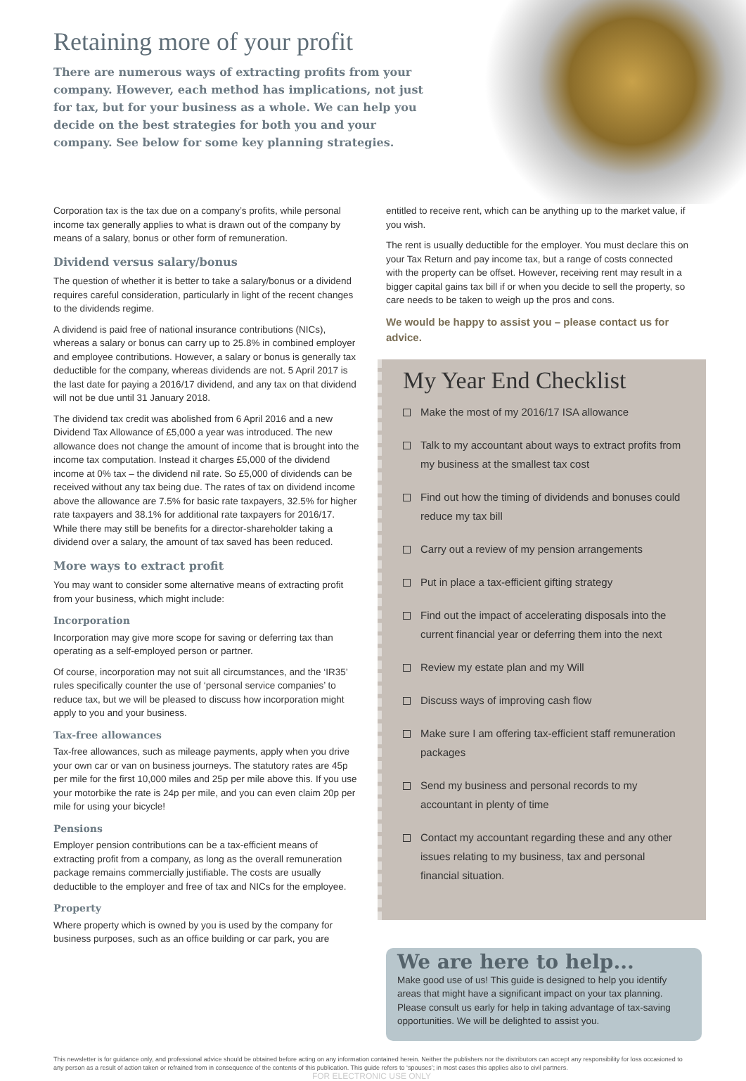Retaining more of your profit
There are numerous ways of extracting profits from your company. However, each method has implications, not just for tax, but for your business as a whole. We can help you decide on the best strategies for both you and your company. See below for some key planning strategies.
Corporation tax is the tax due on a company’s profits, while personal income tax generally applies to what is drawn out of the company by means of a salary, bonus or other form of remuneration.
Dividend versus salary/bonus
The question of whether it is better to take a salary/bonus or a dividend requires careful consideration, particularly in light of the recent changes to the dividends regime.
A dividend is paid free of national insurance contributions (NICs), whereas a salary or bonus can carry up to 25.8% in combined employer and employee contributions. However, a salary or bonus is generally tax deductible for the company, whereas dividends are not. 5 April 2017 is the last date for paying a 2016/17 dividend, and any tax on that dividend will not be due until 31 January 2018.
The dividend tax credit was abolished from 6 April 2016 and a new Dividend Tax Allowance of £5,000 a year was introduced. The new allowance does not change the amount of income that is brought into the income tax computation. Instead it charges £5,000 of the dividend income at 0% tax – the dividend nil rate. So £5,000 of dividends can be received without any tax being due. The rates of tax on dividend income above the allowance are 7.5% for basic rate taxpayers, 32.5% for higher rate taxpayers and 38.1% for additional rate taxpayers for 2016/17. While there may still be benefits for a director-shareholder taking a dividend over a salary, the amount of tax saved has been reduced.
More ways to extract profit
You may want to consider some alternative means of extracting profit from your business, which might include:
Incorporation
Incorporation may give more scope for saving or deferring tax than operating as a self-employed person or partner.
Of course, incorporation may not suit all circumstances, and the ‘IR35’ rules specifically counter the use of ‘personal service companies’ to reduce tax, but we will be pleased to discuss how incorporation might apply to you and your business.
Tax-free allowances
Tax-free allowances, such as mileage payments, apply when you drive your own car or van on business journeys. The statutory rates are 45p per mile for the first 10,000 miles and 25p per mile above this. If you use your motorbike the rate is 24p per mile, and you can even claim 20p per mile for using your bicycle!
Pensions
Employer pension contributions can be a tax-efficient means of extracting profit from a company, as long as the overall remuneration package remains commercially justifiable. The costs are usually deductible to the employer and free of tax and NICs for the employee.
Property
Where property which is owned by you is used by the company for business purposes, such as an office building or car park, you are
entitled to receive rent, which can be anything up to the market value, if you wish.
The rent is usually deductible for the employer. You must declare this on your Tax Return and pay income tax, but a range of costs connected with the property can be offset. However, receiving rent may result in a bigger capital gains tax bill if or when you decide to sell the property, so care needs to be taken to weigh up the pros and cons.
We would be happy to assist you – please contact us for advice.
My Year End Checklist
Make the most of my 2016/17 ISA allowance
Talk to my accountant about ways to extract profits from my business at the smallest tax cost
Find out how the timing of dividends and bonuses could reduce my tax bill
Carry out a review of my pension arrangements
Put in place a tax-efficient gifting strategy
Find out the impact of accelerating disposals into the current financial year or deferring them into the next
Review my estate plan and my Will
Discuss ways of improving cash flow
Make sure I am offering tax-efficient staff remuneration packages
Send my business and personal records to my accountant in plenty of time
Contact my accountant regarding these and any other issues relating to my business, tax and personal financial situation.
We are here to help...
Make good use of us! This guide is designed to help you identify areas that might have a significant impact on your tax planning. Please consult us early for help in taking advantage of tax-saving opportunities. We will be delighted to assist you.
This newsletter is for guidance only, and professional advice should be obtained before acting on any information contained herein. Neither the publishers nor the distributors can accept any responsibility for loss occasioned to any person as a result of action taken or refrained from in consequence of the contents of this publication. This guide refers to ‘spouses’; in most cases this applies also to civil partners.
FOR ELECTRONIC USE ONLY